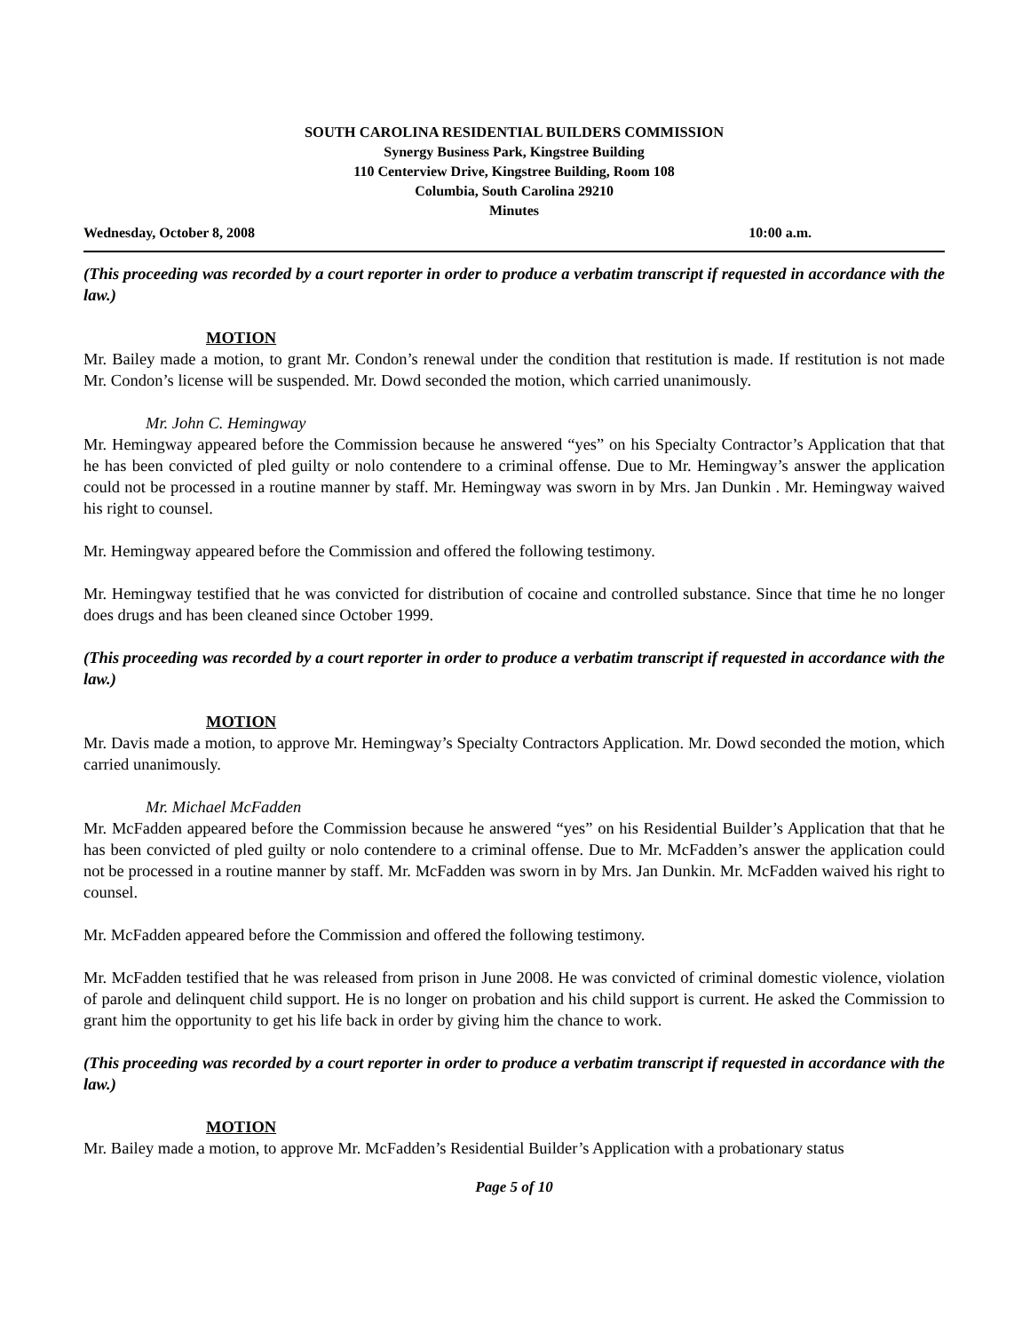SOUTH CAROLINA RESIDENTIAL BUILDERS COMMISSION
Synergy Business Park, Kingstree Building
110 Centerview Drive, Kingstree Building, Room 108
Columbia, South Carolina 29210
Minutes
Wednesday, October 8, 2008 10:00 a.m.
(This proceeding was recorded by a court reporter in order to produce a verbatim transcript if requested in accordance with the law.)
MOTION
Mr. Bailey made a motion, to grant Mr. Condon’s renewal under the condition that restitution is made. If restitution is not made Mr. Condon’s license will be suspended. Mr. Dowd seconded the motion, which carried unanimously.
Mr. John C. Hemingway
Mr. Hemingway appeared before the Commission because he answered “yes” on his Specialty Contractor’s Application that that he has been convicted of pled guilty or nolo contendere to a criminal offense. Due to Mr. Hemingway’s answer the application could not be processed in a routine manner by staff. Mr. Hemingway was sworn in by Mrs. Jan Dunkin . Mr. Hemingway waived his right to counsel.
Mr. Hemingway appeared before the Commission and offered the following testimony.
Mr. Hemingway testified that he was convicted for distribution of cocaine and controlled substance. Since that time he no longer does drugs and has been cleaned since October 1999.
(This proceeding was recorded by a court reporter in order to produce a verbatim transcript if requested in accordance with the law.)
MOTION
Mr. Davis made a motion, to approve Mr. Hemingway’s Specialty Contractors Application. Mr. Dowd seconded the motion, which carried unanimously.
Mr. Michael McFadden
Mr. McFadden appeared before the Commission because he answered “yes” on his Residential Builder’s Application that that he has been convicted of pled guilty or nolo contendere to a criminal offense. Due to Mr. McFadden’s answer the application could not be processed in a routine manner by staff. Mr. McFadden was sworn in by Mrs. Jan Dunkin. Mr. McFadden waived his right to counsel.
Mr. McFadden appeared before the Commission and offered the following testimony.
Mr. McFadden testified that he was released from prison in June 2008. He was convicted of criminal domestic violence, violation of parole and delinquent child support. He is no longer on probation and his child support is current. He asked the Commission to grant him the opportunity to get his life back in order by giving him the chance to work.
(This proceeding was recorded by a court reporter in order to produce a verbatim transcript if requested in accordance with the law.)
MOTION
Mr. Bailey made a motion, to approve Mr. McFadden’s Residential Builder’s Application with a probationary status
Page 5 of 10